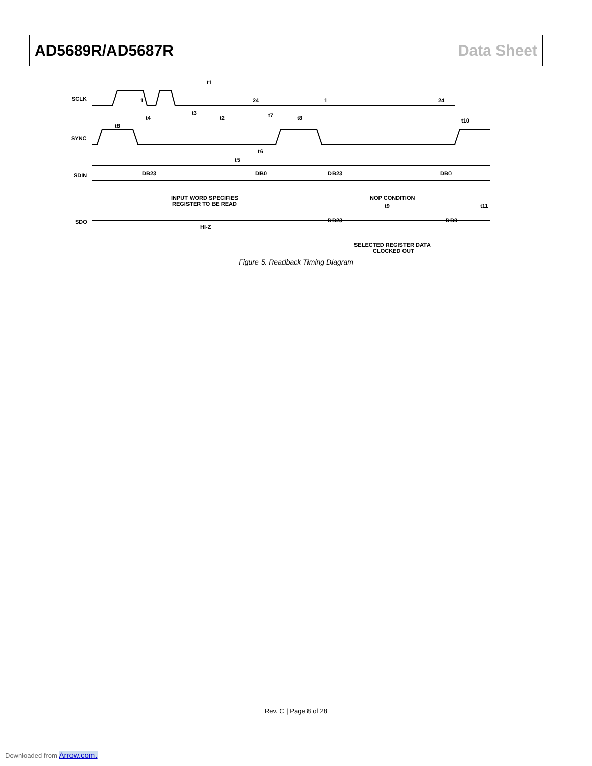AD5689R/AD5687R Data Sheet
SCLK
SYNC
SDIN
SDO
DB23
DB0
DB23
DB0
DB23
DB0
HI-Z
INPUT WORD SPECIFIES
REGISTER TO BE READ
NOP CONDITION
SELECTED REGISTER DATA
CLOCKED OUT
1
24
1
24
t8
t4
t3
t1
t2
t7
t8
t6
t5
t9
t10
t11
Figure 5. Readback Timing Diagram
Rev. C | Page 8 of 28
Downloaded from Arrow.com.